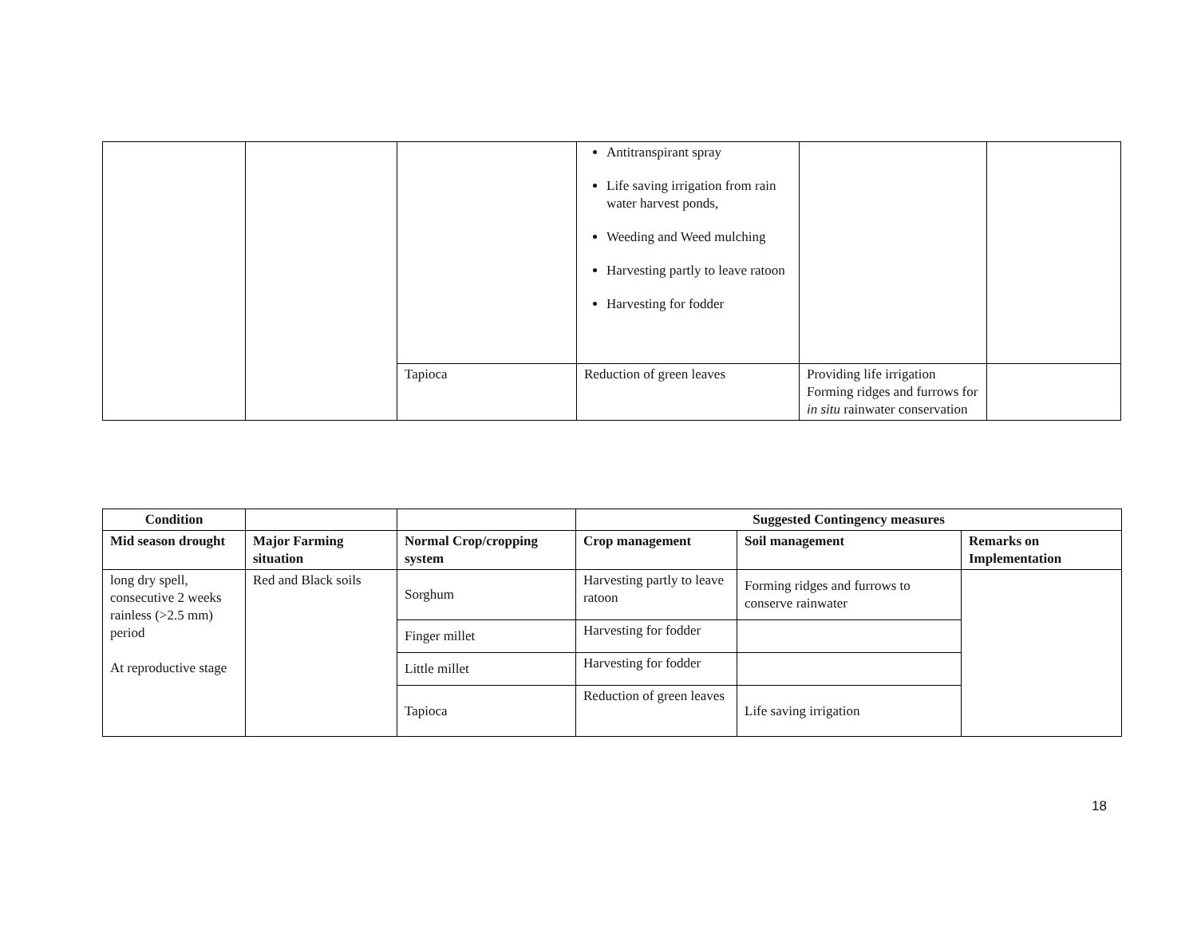| | | | Antitranspirant spray Life saving irrigation from rain water harvest ponds, Weeding and Weed mulching Harvesting partly to leave ratoon Harvesting for fodder | | |
| | | Tapioca | Reduction of green leaves | Providing life irrigation Forming ridges and furrows for in situ rainwater conservation | |
| Condition | | | Suggested Contingency measures | | |
| --- | --- | --- | --- | --- | --- |
| Mid season drought | Major Farming situation | Normal Crop/cropping system | Crop management | Soil management | Remarks on Implementation |
| long dry spell, consecutive 2 weeks rainless (>2.5 mm) period At reproductive stage | Red and Black soils | Sorghum | Harvesting partly to leave ratoon | Forming ridges and furrows to conserve rainwater | |
| | | Finger millet | Harvesting for fodder | | |
| | | Little millet | Harvesting for fodder | | |
| | | Tapioca | Reduction of green leaves | Life saving irrigation | |
18